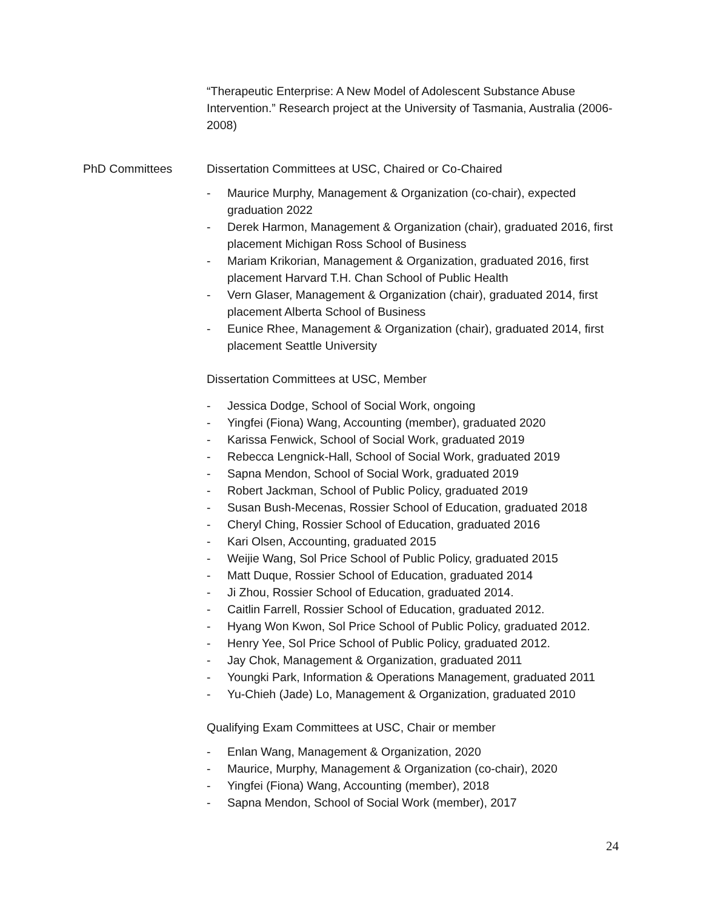“Therapeutic Enterprise: A New Model of Adolescent Substance Abuse Intervention.” Research project at the University of Tasmania, Australia (2006-2008)
PhD Committees Dissertation Committees at USC, Chaired or Co-Chaired
- Maurice Murphy, Management & Organization (co-chair), expected graduation 2022
- Derek Harmon, Management & Organization (chair), graduated 2016, first placement Michigan Ross School of Business
- Mariam Krikorian, Management & Organization, graduated 2016, first placement Harvard T.H. Chan School of Public Health
- Vern Glaser, Management & Organization (chair), graduated 2014, first placement Alberta School of Business
- Eunice Rhee, Management & Organization (chair), graduated 2014, first placement Seattle University
Dissertation Committees at USC, Member
- Jessica Dodge, School of Social Work, ongoing
- Yingfei (Fiona) Wang, Accounting (member), graduated 2020
- Karissa Fenwick, School of Social Work, graduated 2019
- Rebecca Lengnick-Hall, School of Social Work, graduated 2019
- Sapna Mendon, School of Social Work, graduated 2019
- Robert Jackman, School of Public Policy, graduated 2019
- Susan Bush-Mecenas, Rossier School of Education, graduated 2018
- Cheryl Ching, Rossier School of Education, graduated 2016
- Kari Olsen, Accounting, graduated 2015
- Weijie Wang, Sol Price School of Public Policy, graduated 2015
- Matt Duque, Rossier School of Education, graduated 2014
- Ji Zhou, Rossier School of Education, graduated 2014.
- Caitlin Farrell, Rossier School of Education, graduated 2012.
- Hyang Won Kwon, Sol Price School of Public Policy, graduated 2012.
- Henry Yee, Sol Price School of Public Policy, graduated 2012.
- Jay Chok, Management & Organization, graduated 2011
- Youngki Park, Information & Operations Management, graduated 2011
- Yu-Chieh (Jade) Lo, Management & Organization, graduated 2010
Qualifying Exam Committees at USC, Chair or member
- Enlan Wang, Management & Organization, 2020
- Maurice, Murphy, Management & Organization (co-chair), 2020
- Yingfei (Fiona) Wang, Accounting (member), 2018
- Sapna Mendon, School of Social Work (member), 2017
24